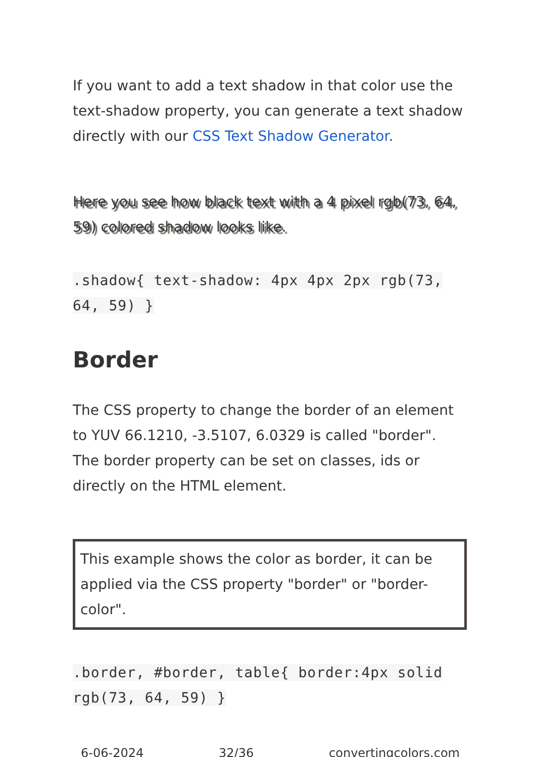If you want to add a text shadow in that color use the text-shadow property, you can generate a text shadow directly with our CSS Text Shadow Generator.
Here you see how black text with a 4 pixel rgb(73, 64, 59) colored shadow looks like.
.shadow{ text-shadow: 4px 4px 2px rgb(73, 64, 59) }
Border
The CSS property to change the border of an element to YUV 66.1210, -3.5107, 6.0329 is called "border". The border property can be set on classes, ids or directly on the HTML element.
This example shows the color as border, it can be applied via the CSS property "border" or "border-color".
.border, #border, table{ border:4px solid rgb(73, 64, 59) }
6-06-2024 32/36 convertingcolors.com